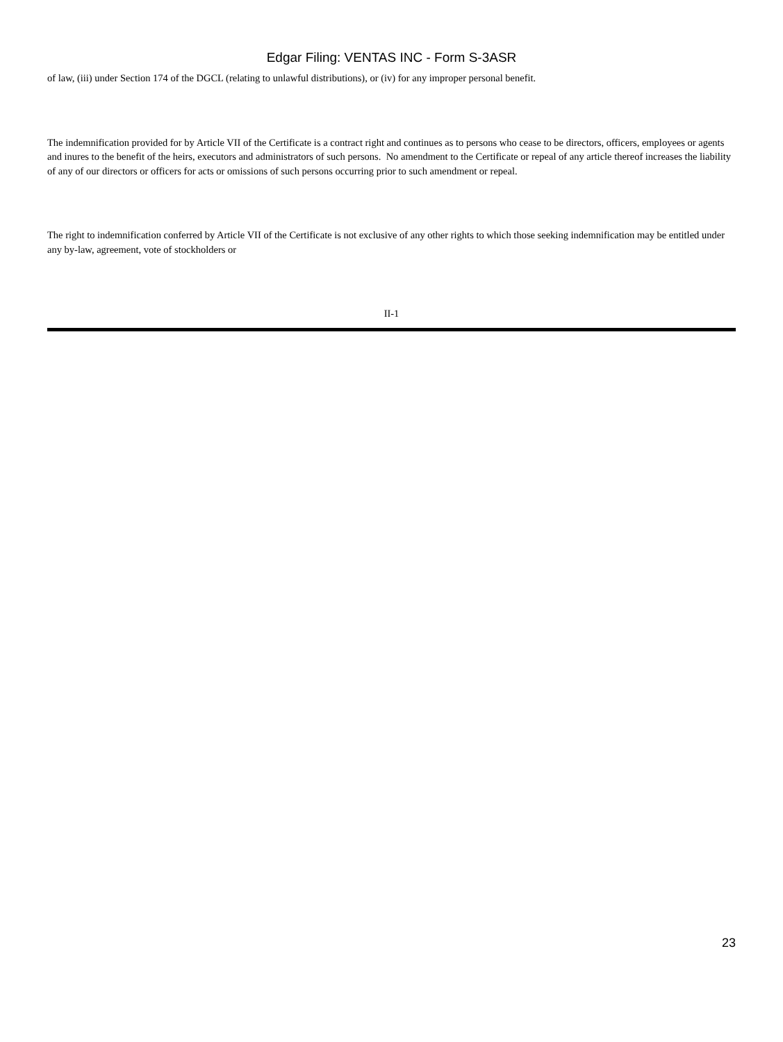Edgar Filing: VENTAS INC - Form S-3ASR
of law, (iii) under Section 174 of the DGCL (relating to unlawful distributions), or (iv) for any improper personal benefit.
The indemnification provided for by Article VII of the Certificate is a contract right and continues as to persons who cease to be directors, officers, employees or agents and inures to the benefit of the heirs, executors and administrators of such persons. No amendment to the Certificate or repeal of any article thereof increases the liability of any of our directors or officers for acts or omissions of such persons occurring prior to such amendment or repeal.
The right to indemnification conferred by Article VII of the Certificate is not exclusive of any other rights to which those seeking indemnification may be entitled under any by-law, agreement, vote of stockholders or
II-1
23